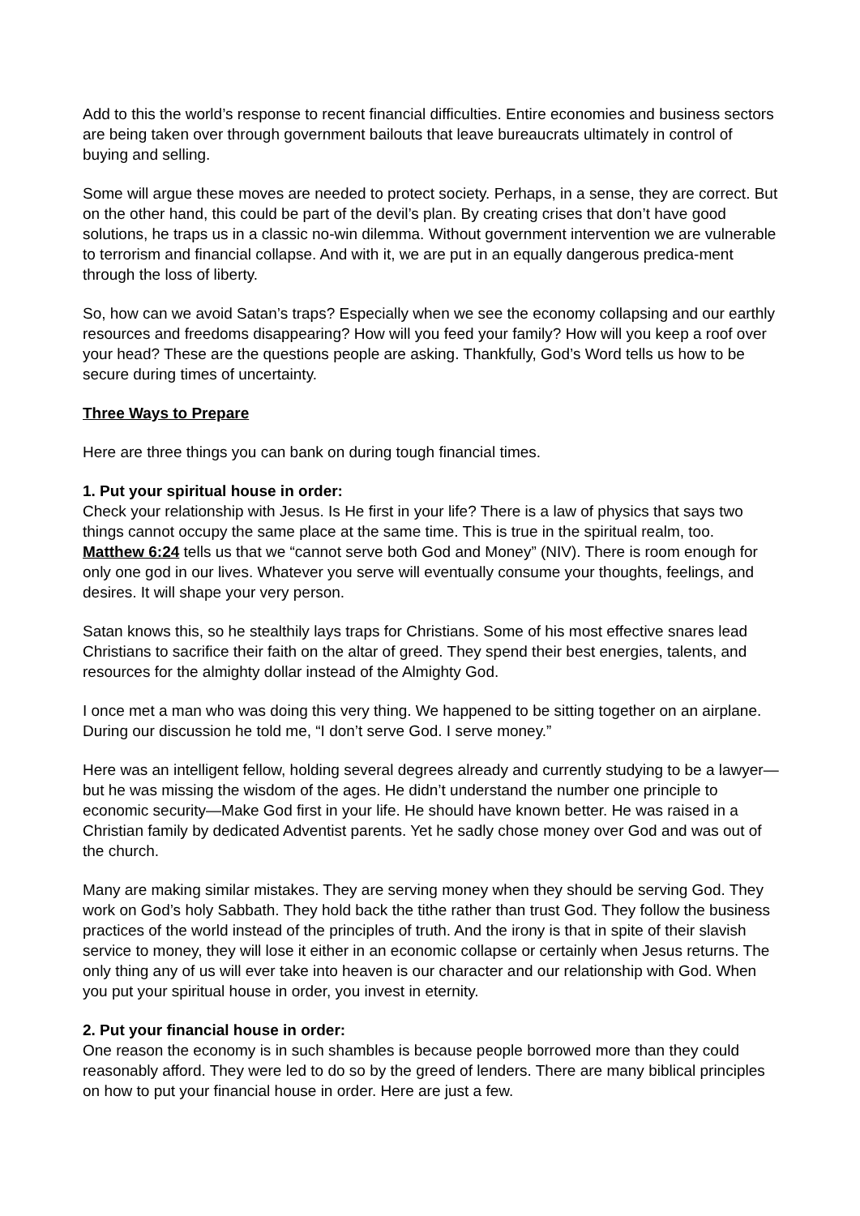Add to this the world’s response to recent financial difficulties. Entire economies and business sectors are being taken over through government bailouts that leave bureaucrats ultimately in control of buying and selling.
Some will argue these moves are needed to protect society. Perhaps, in a sense, they are correct. But on the other hand, this could be part of the devil’s plan. By creating crises that don’t have good solutions, he traps us in a classic no-win dilemma. Without government intervention we are vulnerable to terrorism and financial collapse. And with it, we are put in an equally dangerous predica-ment through the loss of liberty.
So, how can we avoid Satan’s traps? Especially when we see the economy collapsing and our earthly resources and freedoms disappearing? How will you feed your family? How will you keep a roof over your head? These are the questions people are asking. Thankfully, God’s Word tells us how to be secure during times of uncertainty.
Three Ways to Prepare
Here are three things you can bank on during tough financial times.
1. Put your spiritual house in order:
Check your relationship with Jesus. Is He first in your life? There is a law of physics that says two things cannot occupy the same place at the same time. This is true in the spiritual realm, too. Matthew 6:24 tells us that we “cannot serve both God and Money” (NIV). There is room enough for only one god in our lives. Whatever you serve will eventually consume your thoughts, feelings, and desires. It will shape your very person.
Satan knows this, so he stealthily lays traps for Christians. Some of his most effective snares lead Christians to sacrifice their faith on the altar of greed. They spend their best energies, talents, and resources for the almighty dollar instead of the Almighty God.
I once met a man who was doing this very thing. We happened to be sitting together on an airplane. During our discussion he told me, “I don’t serve God. I serve money.”
Here was an intelligent fellow, holding several degrees already and currently studying to be a lawyer—but he was missing the wisdom of the ages. He didn’t understand the number one principle to economic security—Make God first in your life. He should have known better. He was raised in a Christian family by dedicated Adventist parents. Yet he sadly chose money over God and was out of the church.
Many are making similar mistakes. They are serving money when they should be serving God. They work on God’s holy Sabbath. They hold back the tithe rather than trust God. They follow the business practices of the world instead of the principles of truth. And the irony is that in spite of their slavish service to money, they will lose it either in an economic collapse or certainly when Jesus returns. The only thing any of us will ever take into heaven is our character and our relationship with God. When you put your spiritual house in order, you invest in eternity.
2. Put your financial house in order:
One reason the economy is in such shambles is because people borrowed more than they could reasonably afford. They were led to do so by the greed of lenders. There are many biblical principles on how to put your financial house in order. Here are just a few.